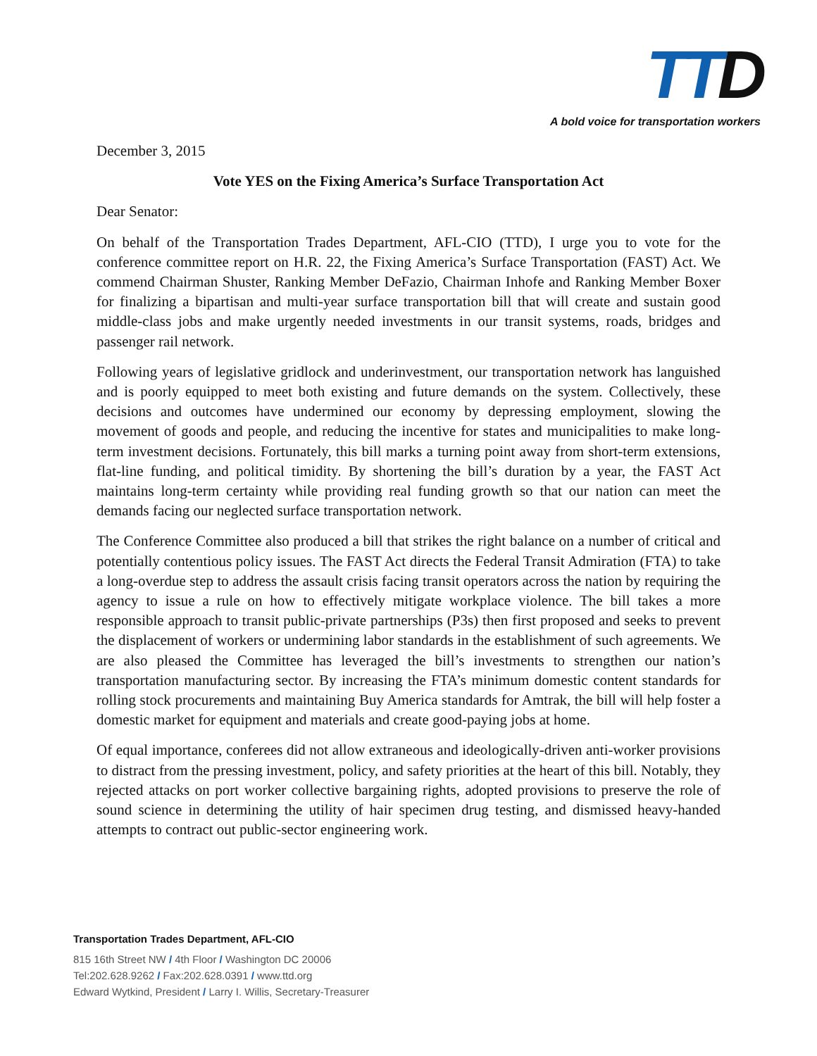TT D
A bold voice for transportation workers
December 3, 2015
Vote YES on the Fixing America’s Surface Transportation Act
Dear Senator:
On behalf of the Transportation Trades Department, AFL-CIO (TTD), I urge you to vote for the conference committee report on H.R. 22, the Fixing America’s Surface Transportation (FAST) Act. We commend Chairman Shuster, Ranking Member DeFazio, Chairman Inhofe and Ranking Member Boxer for finalizing a bipartisan and multi-year surface transportation bill that will create and sustain good middle-class jobs and make urgently needed investments in our transit systems, roads, bridges and passenger rail network.
Following years of legislative gridlock and underinvestment, our transportation network has languished and is poorly equipped to meet both existing and future demands on the system. Collectively, these decisions and outcomes have undermined our economy by depressing employment, slowing the movement of goods and people, and reducing the incentive for states and municipalities to make long-term investment decisions. Fortunately, this bill marks a turning point away from short-term extensions, flat-line funding, and political timidity. By shortening the bill’s duration by a year, the FAST Act maintains long-term certainty while providing real funding growth so that our nation can meet the demands facing our neglected surface transportation network.
The Conference Committee also produced a bill that strikes the right balance on a number of critical and potentially contentious policy issues. The FAST Act directs the Federal Transit Admiration (FTA) to take a long-overdue step to address the assault crisis facing transit operators across the nation by requiring the agency to issue a rule on how to effectively mitigate workplace violence. The bill takes a more responsible approach to transit public-private partnerships (P3s) then first proposed and seeks to prevent the displacement of workers or undermining labor standards in the establishment of such agreements. We are also pleased the Committee has leveraged the bill’s investments to strengthen our nation’s transportation manufacturing sector. By increasing the FTA’s minimum domestic content standards for rolling stock procurements and maintaining Buy America standards for Amtrak, the bill will help foster a domestic market for equipment and materials and create good-paying jobs at home.
Of equal importance, conferees did not allow extraneous and ideologically-driven anti-worker provisions to distract from the pressing investment, policy, and safety priorities at the heart of this bill. Notably, they rejected attacks on port worker collective bargaining rights, adopted provisions to preserve the role of sound science in determining the utility of hair specimen drug testing, and dismissed heavy-handed attempts to contract out public-sector engineering work.
Transportation Trades Department, AFL-CIO
815 16th Street NW / 4th Floor / Washington DC 20006
Tel:202.628.9262 / Fax:202.628.0391 / www.ttd.org
Edward Wytkind, President / Larry I. Willis, Secretary-Treasurer